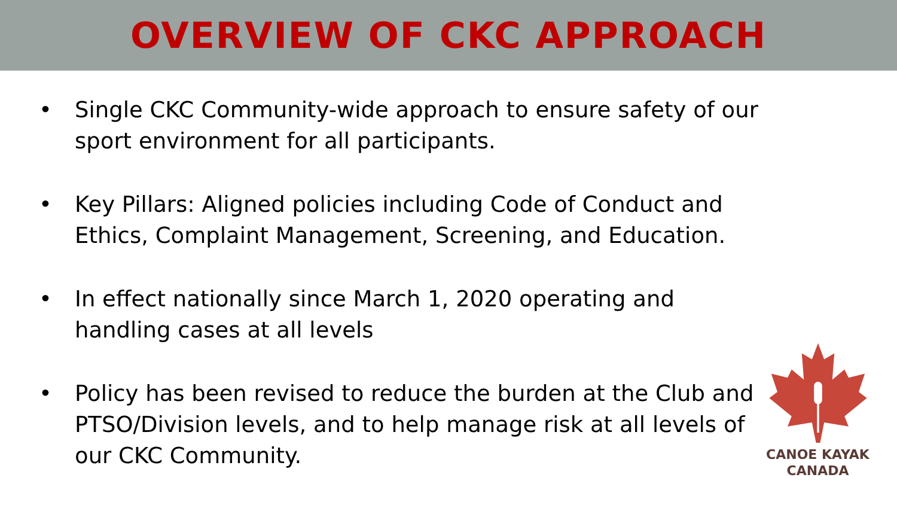OVERVIEW OF CKC APPROACH
• Single CKC Community-wide approach to ensure safety of our sport environment for all participants.
• Key Pillars: Aligned policies including Code of Conduct and Ethics, Complaint Management, Screening, and Education.
• In effect nationally since March 1, 2020 operating and handling cases at all levels
• Policy has been revised to reduce the burden at the Club and PTSO/Division levels, and to help manage risk at all levels of our CKC Community.
CANOE KAYAK
CANADA